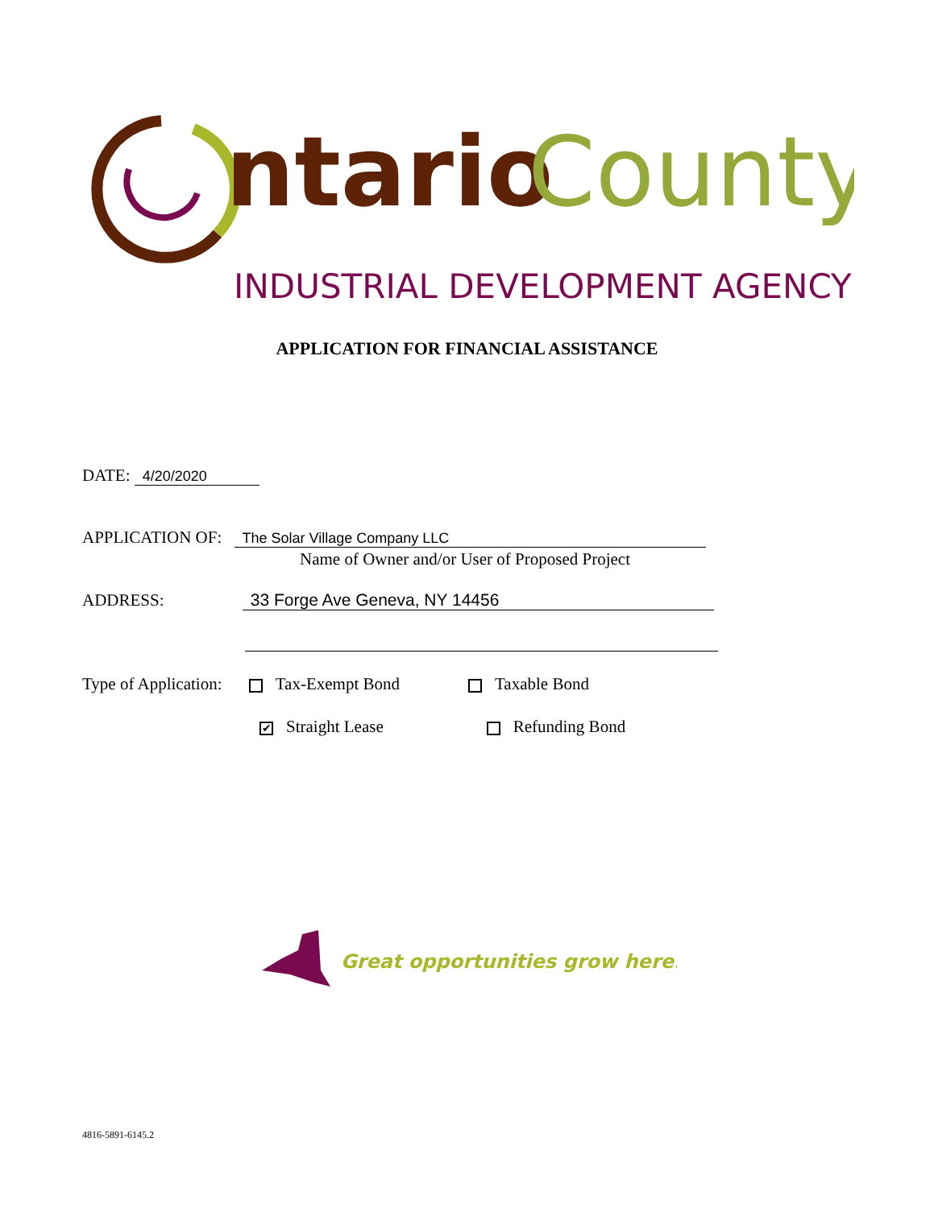ntario
County
INDUSTRIAL DEVELOPMENT AGENCY
APPLICATION FOR FINANCIAL ASSISTANCE
DATE: 4/20/2020
APPLICATION OF: The Solar Village Company LLC
Name of Owner and/or User of Proposed Project
ADDRESS: 33 Forge Ave Geneva, NY 14456
Type of Application: Tax-Exempt Bond Taxable Bond
✔ Straight Lease Refunding Bond
Great opportunities grow here.
4816-5891-6145.2